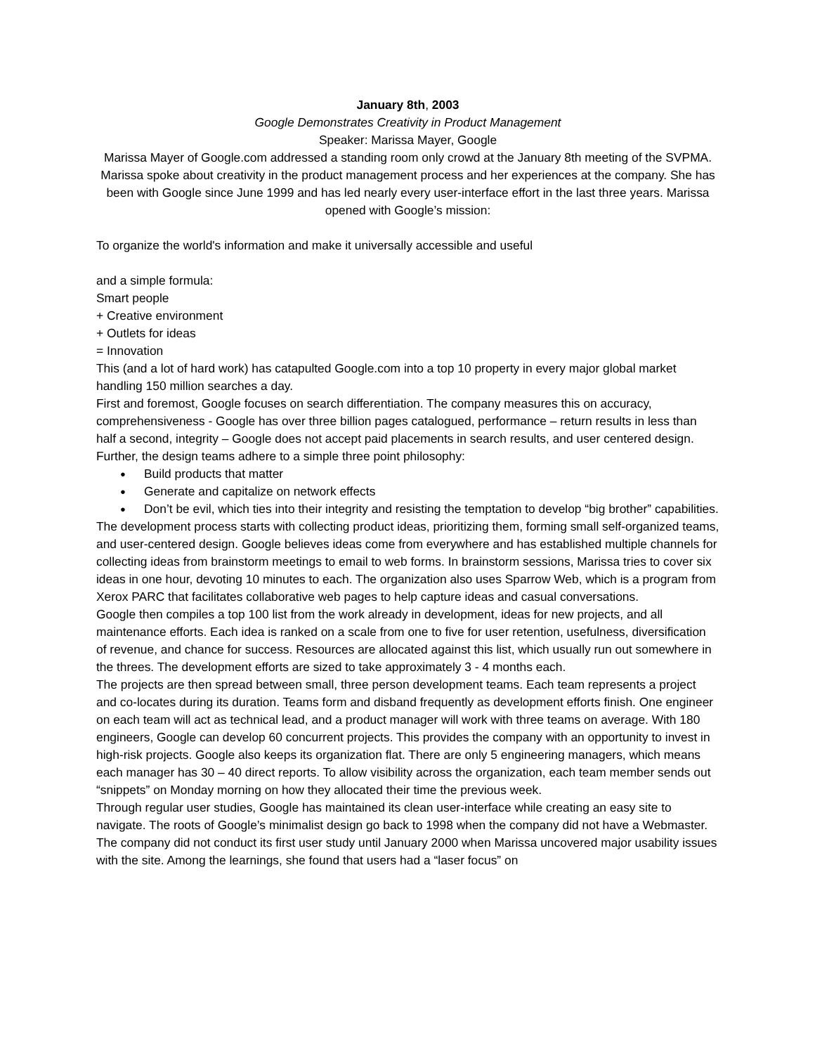January 8th, 2003
Google Demonstrates Creativity in Product Management
Speaker: Marissa Mayer, Google
Marissa Mayer of Google.com addressed a standing room only crowd at the January 8th meeting of the SVPMA. Marissa spoke about creativity in the product management process and her experiences at the company. She has been with Google since June 1999 and has led nearly every user-interface effort in the last three years. Marissa opened with Google’s mission:
To organize the world's information and make it universally accessible and useful
and a simple formula:
Smart people
+ Creative environment
+ Outlets for ideas
= Innovation
This (and a lot of hard work) has catapulted Google.com into a top 10 property in every major global market handling 150 million searches a day.
First and foremost, Google focuses on search differentiation. The company measures this on accuracy, comprehensiveness - Google has over three billion pages catalogued, performance – return results in less than half a second, integrity – Google does not accept paid placements in search results, and user centered design. Further, the design teams adhere to a simple three point philosophy:
● Build products that matter
● Generate and capitalize on network effects
● Don’t be evil, which ties into their integrity and resisting the temptation to develop “big brother” capabilities.
The development process starts with collecting product ideas, prioritizing them, forming small self-organized teams, and user-centered design. Google believes ideas come from everywhere and has established multiple channels for collecting ideas from brainstorm meetings to email to web forms. In brainstorm sessions, Marissa tries to cover six ideas in one hour, devoting 10 minutes to each. The organization also uses Sparrow Web, which is a program from Xerox PARC that facilitates collaborative web pages to help capture ideas and casual conversations.
Google then compiles a top 100 list from the work already in development, ideas for new projects, and all maintenance efforts. Each idea is ranked on a scale from one to five for user retention, usefulness, diversification of revenue, and chance for success. Resources are allocated against this list, which usually run out somewhere in the threes. The development efforts are sized to take approximately 3 - 4 months each.
The projects are then spread between small, three person development teams. Each team represents a project and co-locates during its duration. Teams form and disband frequently as development efforts finish. One engineer on each team will act as technical lead, and a product manager will work with three teams on average. With 180 engineers, Google can develop 60 concurrent projects. This provides the company with an opportunity to invest in high-risk projects. Google also keeps its organization flat. There are only 5 engineering managers, which means each manager has 30 – 40 direct reports. To allow visibility across the organization, each team member sends out “snippets” on Monday morning on how they allocated their time the previous week.
Through regular user studies, Google has maintained its clean user-interface while creating an easy site to navigate. The roots of Google’s minimalist design go back to 1998 when the company did not have a Webmaster. The company did not conduct its first user study until January 2000 when Marissa uncovered major usability issues with the site. Among the learnings, she found that users had a “laser focus” on